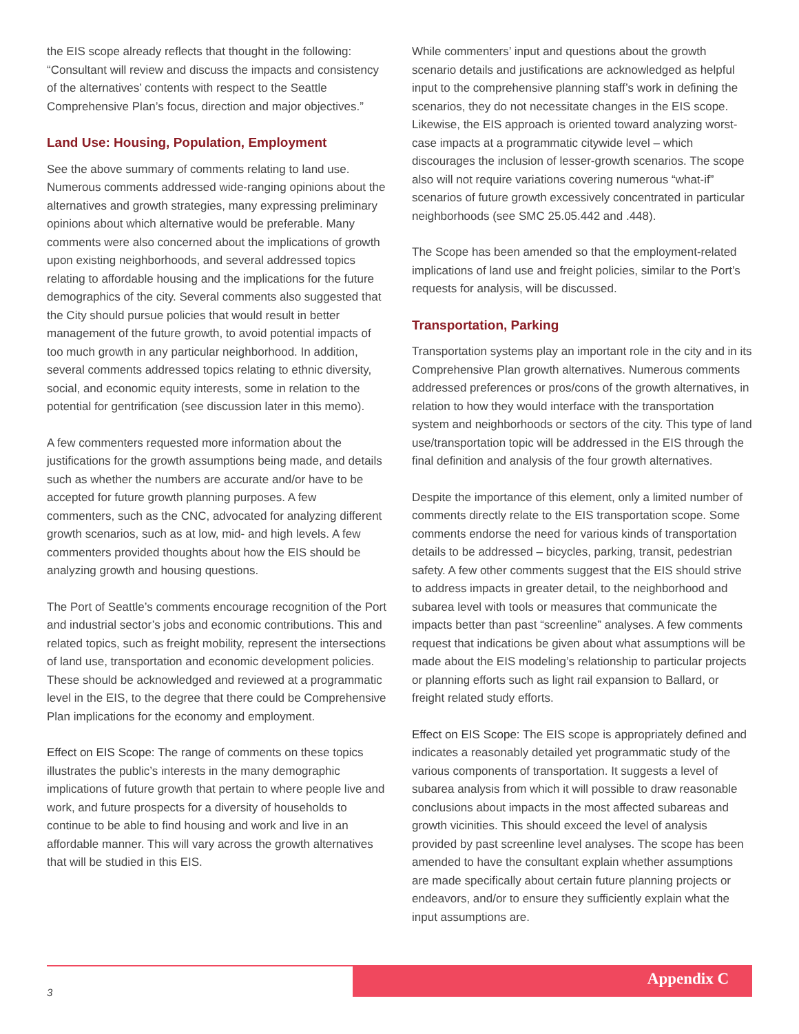the EIS scope already reflects that thought in the following: “Consultant will review and discuss the impacts and consistency of the alternatives’ contents with respect to the Seattle Comprehensive Plan’s focus, direction and major objectives.”
Land Use: Housing, Population, Employment
See the above summary of comments relating to land use. Numerous comments addressed wide-ranging opinions about the alternatives and growth strategies, many expressing preliminary opinions about which alternative would be preferable. Many comments were also concerned about the implications of growth upon existing neighborhoods, and several addressed topics relating to affordable housing and the implications for the future demographics of the city. Several comments also suggested that the City should pursue policies that would result in better management of the future growth, to avoid potential impacts of too much growth in any particular neighborhood. In addition, several comments addressed topics relating to ethnic diversity, social, and economic equity interests, some in relation to the potential for gentrification (see discussion later in this memo).
A few commenters requested more information about the justifications for the growth assumptions being made, and details such as whether the numbers are accurate and/or have to be accepted for future growth planning purposes. A few commenters, such as the CNC, advocated for analyzing different growth scenarios, such as at low, mid- and high levels. A few commenters provided thoughts about how the EIS should be analyzing growth and housing questions.
The Port of Seattle’s comments encourage recognition of the Port and industrial sector’s jobs and economic contributions. This and related topics, such as freight mobility, represent the intersections of land use, transportation and economic development policies. These should be acknowledged and reviewed at a programmatic level in the EIS, to the degree that there could be Comprehensive Plan implications for the economy and employment.
Effect on EIS Scope: The range of comments on these topics illustrates the public’s interests in the many demographic implications of future growth that pertain to where people live and work, and future prospects for a diversity of households to continue to be able to find housing and work and live in an affordable manner. This will vary across the growth alternatives that will be studied in this EIS.
While commenters’ input and questions about the growth scenario details and justifications are acknowledged as helpful input to the comprehensive planning staff’s work in defining the scenarios, they do not necessitate changes in the EIS scope. Likewise, the EIS approach is oriented toward analyzing worst-case impacts at a programmatic citywide level – which discourages the inclusion of lesser-growth scenarios. The scope also will not require variations covering numerous “what-if” scenarios of future growth excessively concentrated in particular neighborhoods (see SMC 25.05.442 and .448).
The Scope has been amended so that the employment-related implications of land use and freight policies, similar to the Port’s requests for analysis, will be discussed.
Transportation, Parking
Transportation systems play an important role in the city and in its Comprehensive Plan growth alternatives. Numerous comments addressed preferences or pros/cons of the growth alternatives, in relation to how they would interface with the transportation system and neighborhoods or sectors of the city. This type of land use/transportation topic will be addressed in the EIS through the final definition and analysis of the four growth alternatives.
Despite the importance of this element, only a limited number of comments directly relate to the EIS transportation scope. Some comments endorse the need for various kinds of transportation details to be addressed – bicycles, parking, transit, pedestrian safety. A few other comments suggest that the EIS should strive to address impacts in greater detail, to the neighborhood and subarea level with tools or measures that communicate the impacts better than past “screenline” analyses. A few comments request that indications be given about what assumptions will be made about the EIS modeling’s relationship to particular projects or planning efforts such as light rail expansion to Ballard, or freight related study efforts.
Effect on EIS Scope: The EIS scope is appropriately defined and indicates a reasonably detailed yet programmatic study of the various components of transportation. It suggests a level of subarea analysis from which it will possible to draw reasonable conclusions about impacts in the most affected subareas and growth vicinities. This should exceed the level of analysis provided by past screenline level analyses. The scope has been amended to have the consultant explain whether assumptions are made specifically about certain future planning projects or endeavors, and/or to ensure they sufficiently explain what the input assumptions are.
3
Appendix C